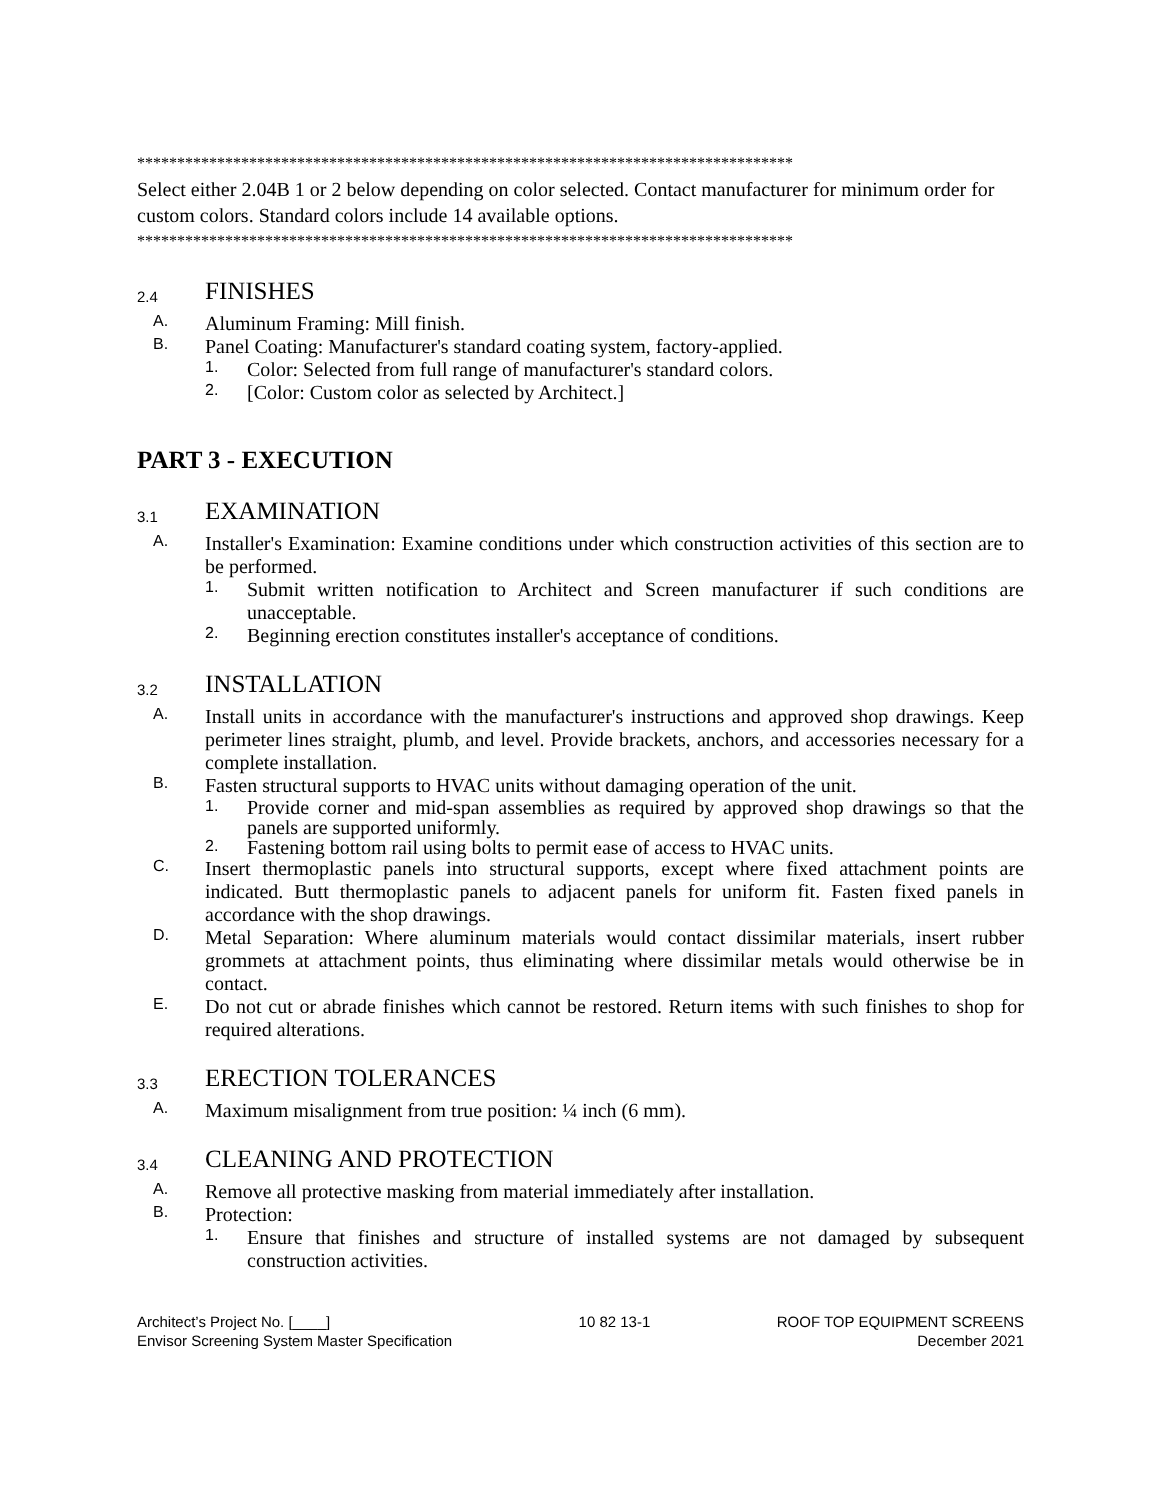**********************************************************************************
Select either 2.04B 1 or 2 below depending on color selected. Contact manufacturer for minimum order for custom colors. Standard colors include 14 available options.
**********************************************************************************
2.4 FINISHES
A. Aluminum Framing: Mill finish.
B. Panel Coating: Manufacturer's standard coating system, factory-applied.
1. Color: Selected from full range of manufacturer's standard colors.
2. [Color: Custom color as selected by Architect.]
PART 3 - EXECUTION
3.1 EXAMINATION
A. Installer's Examination: Examine conditions under which construction activities of this section are to be performed.
1. Submit written notification to Architect and Screen manufacturer if such conditions are unacceptable.
2. Beginning erection constitutes installer's acceptance of conditions.
3.2 INSTALLATION
A. Install units in accordance with the manufacturer's instructions and approved shop drawings. Keep perimeter lines straight, plumb, and level. Provide brackets, anchors, and accessories necessary for a complete installation.
B. Fasten structural supports to HVAC units without damaging operation of the unit.
1. Provide corner and mid-span assemblies as required by approved shop drawings so that the panels are supported uniformly.
2. Fastening bottom rail using bolts to permit ease of access to HVAC units.
C. Insert thermoplastic panels into structural supports, except where fixed attachment points are indicated. Butt thermoplastic panels to adjacent panels for uniform fit. Fasten fixed panels in accordance with the shop drawings.
D. Metal Separation: Where aluminum materials would contact dissimilar materials, insert rubber grommets at attachment points, thus eliminating where dissimilar metals would otherwise be in contact.
E. Do not cut or abrade finishes which cannot be restored. Return items with such finishes to shop for required alterations.
3.3 ERECTION TOLERANCES
A. Maximum misalignment from true position: ¼ inch (6 mm).
3.4 CLEANING AND PROTECTION
A. Remove all protective masking from material immediately after installation.
B. Protection:
1. Ensure that finishes and structure of installed systems are not damaged by subsequent construction activities.
Architect’s Project No. [____]
Envisor Screening System Master Specification
10 82 13-1 ROOF TOP EQUIPMENT SCREENS
December 2021